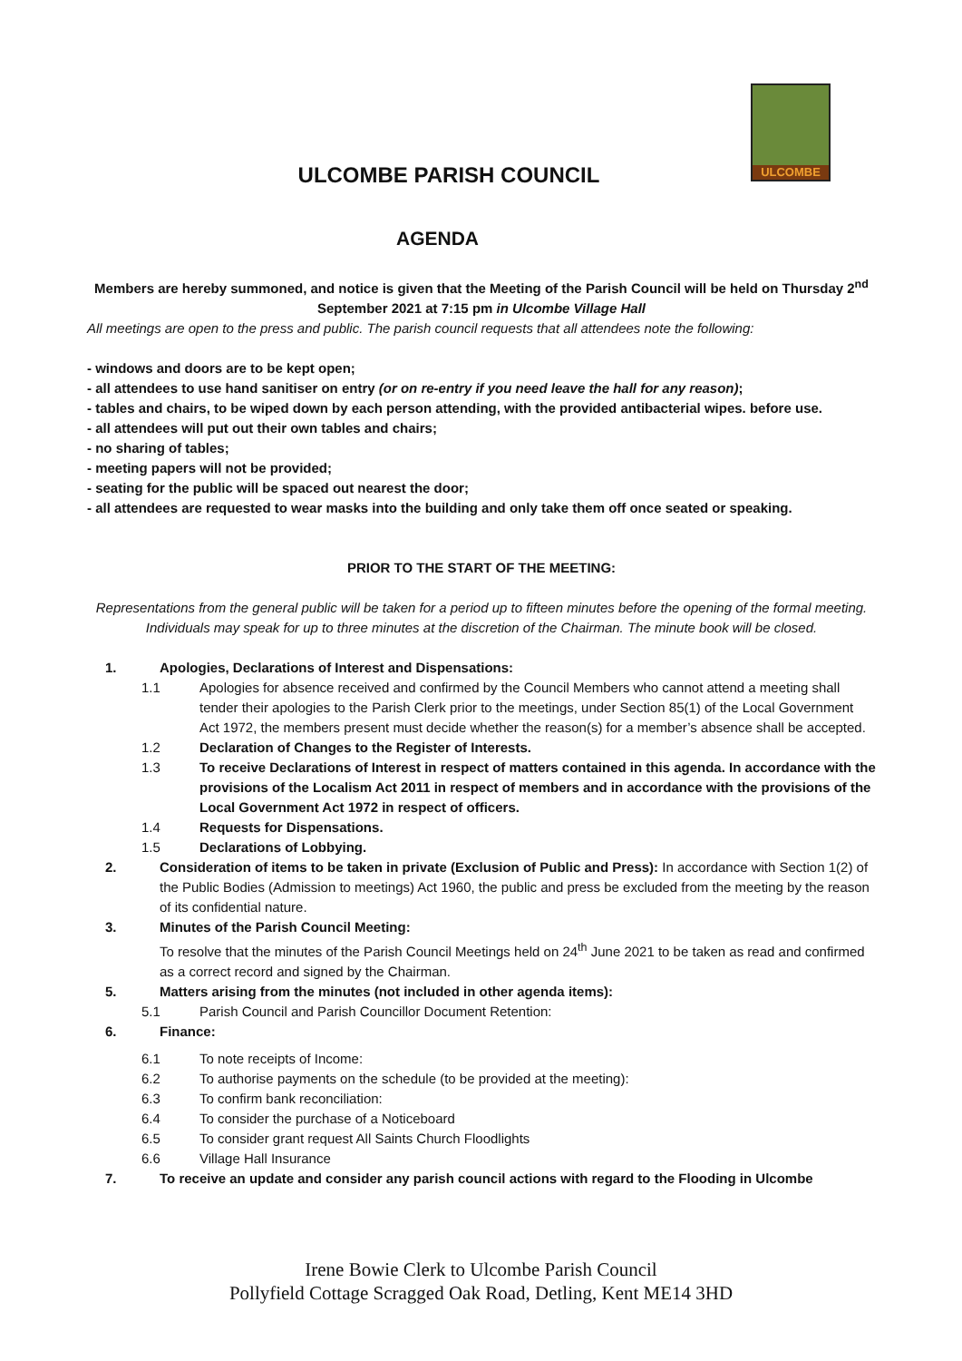ULCOMBE
ULCOMBE PARISH COUNCIL
AGENDA
Members are hereby summoned, and notice is given that the Meeting of the Parish Council will be held on Thursday 2<sup>nd</sup> September 2021 at 7:15 pm in Ulcombe Village Hall
All meetings are open to the press and public. The parish council requests that all attendees note the following:
- windows and doors are to be kept open;
- all attendees to use hand sanitiser on entry (or on re-entry if you need leave the hall for any reason);
- tables and chairs, to be wiped down by each person attending, with the provided antibacterial wipes. before use.
- all attendees will put out their own tables and chairs;
- no sharing of tables;
- meeting papers will not be provided;
- seating for the public will be spaced out nearest the door;
- all attendees are requested to wear masks into the building and only take them off once seated or speaking.
PRIOR TO THE START OF THE MEETING:
Representations from the general public will be taken for a period up to fifteen minutes before the opening of the formal meeting. Individuals may speak for up to three minutes at the discretion of the Chairman. The minute book will be closed.
1. Apologies, Declarations of Interest and Dispensations:
1.1 Apologies for absence received and confirmed by the Council Members who cannot attend a meeting shall tender their apologies to the Parish Clerk prior to the meetings, under Section 85(1) of the Local Government Act 1972, the members present must decide whether the reason(s) for a member’s absence shall be accepted.
1.2 Declaration of Changes to the Register of Interests.
1.3 To receive Declarations of Interest in respect of matters contained in this agenda. In accordance with the provisions of the Localism Act 2011 in respect of members and in accordance with the provisions of the Local Government Act 1972 in respect of officers.
1.4 Requests for Dispensations.
1.5 Declarations of Lobbying.
2. Consideration of items to be taken in private (Exclusion of Public and Press): In accordance with Section 1(2) of the Public Bodies (Admission to meetings) Act 1960, the public and press be excluded from the meeting by the reason of its confidential nature.
3. Minutes of the Parish Council Meeting:
To resolve that the minutes of the Parish Council Meetings held on 24<sup>th</sup> June 2021 to be taken as read and confirmed as a correct record and signed by the Chairman.
5. Matters arising from the minutes (not included in other agenda items):
5.1 Parish Council and Parish Councillor Document Retention:
6. Finance:
6.1 To note receipts of Income:
6.2 To authorise payments on the schedule (to be provided at the meeting):
6.3 To confirm bank reconciliation:
6.4 To consider the purchase of a Noticeboard
6.5 To consider grant request All Saints Church Floodlights
6.6 Village Hall Insurance
7. To receive an update and consider any parish council actions with regard to the Flooding in Ulcombe
Irene Bowie Clerk to Ulcombe Parish Council
Pollyfield Cottage Scragged Oak Road, Detling, Kent ME14 3HD